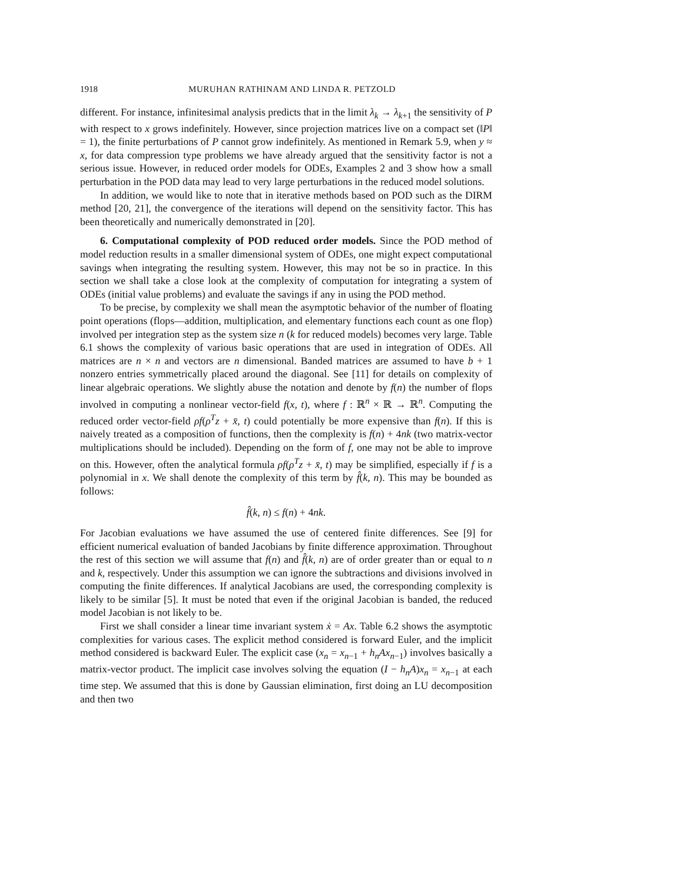1918 MURUHAN RATHINAM AND LINDA R. PETZOLD
different. For instance, infinitesimal analysis predicts that in the limit λ<sub>k</sub> → λ<sub>k</sub><sub>+1</sub> the sensitivity of P with respect to x grows indefinitely. However, since projection matrices live on a compact set (‖P‖ = 1), the finite perturbations of P cannot grow indefinitely. As mentioned in Remark 5.9, when y ≈ x, for data compression type problems we have already argued that the sensitivity factor is not a serious issue. However, in reduced order models for ODEs, Examples 2 and 3 show how a small perturbation in the POD data may lead to very large perturbations in the reduced model solutions.
In addition, we would like to note that in iterative methods based on POD such as the DIRM method [20, 21], the convergence of the iterations will depend on the sensitivity factor. This has been theoretically and numerically demonstrated in [20].
6. Computational complexity of POD reduced order models. Since the POD method of model reduction results in a smaller dimensional system of ODEs, one might expect computational savings when integrating the resulting system. However, this may not be so in practice. In this section we shall take a close look at the complexity of computation for integrating a system of ODEs (initial value problems) and evaluate the savings if any in using the POD method.
To be precise, by complexity we shall mean the asymptotic behavior of the number of floating point operations (flops—addition, multiplication, and elementary functions each count as one flop) involved per integration step as the system size n (k for reduced models) becomes very large. Table 6.1 shows the complexity of various basic operations that are used in integration of ODEs. All matrices are n × n and vectors are n dimensional. Banded matrices are assumed to have b + 1 nonzero entries symmetrically placed around the diagonal. See [11] for details on complexity of linear algebraic operations. We slightly abuse the notation and denote by f(n) the number of flops involved in computing a nonlinear vector-field f(x, t), where f : ℝ<sup>n</sup> × ℝ → ℝ<sup>n</sup>. Computing the reduced order vector-field ρf(ρ<sup>T</sup>z + x̄, t) could potentially be more expensive than f(n). If this is naively treated as a composition of functions, then the complexity is f(n) + 4nk (two matrix-vector multiplications should be included). Depending on the form of f, one may not be able to improve on this. However, often the analytical formula ρf(ρ<sup>T</sup>z + x̄, t) may be simplified, especially if f is a polynomial in x. We shall denote the complexity of this term by f̂(k, n). This may be bounded as follows:
f̂(k, n) ≤ f(n) + 4nk.
For Jacobian evaluations we have assumed the use of centered finite differences. See [9] for efficient numerical evaluation of banded Jacobians by finite difference approximation. Throughout the rest of this section we will assume that f(n) and f̂(k, n) are of order greater than or equal to n and k, respectively. Under this assumption we can ignore the subtractions and divisions involved in computing the finite differences. If analytical Jacobians are used, the corresponding complexity is likely to be similar [5]. It must be noted that even if the original Jacobian is banded, the reduced model Jacobian is not likely to be.
First we shall consider a linear time invariant system ẋ = Ax. Table 6.2 shows the asymptotic complexities for various cases. The explicit method considered is forward Euler, and the implicit method considered is backward Euler. The explicit case (x<sub>n</sub> = x<sub>n</sub><sub>−1</sub> + h<sub>n</sub>Ax<sub>n</sub><sub>−1</sub>) involves basically a matrix-vector product. The implicit case involves solving the equation (I − h<sub>n</sub>A)x<sub>n</sub> = x<sub>n</sub><sub>−1</sub> at each time step. We assumed that this is done by Gaussian elimination, first doing an LU decomposition and then two